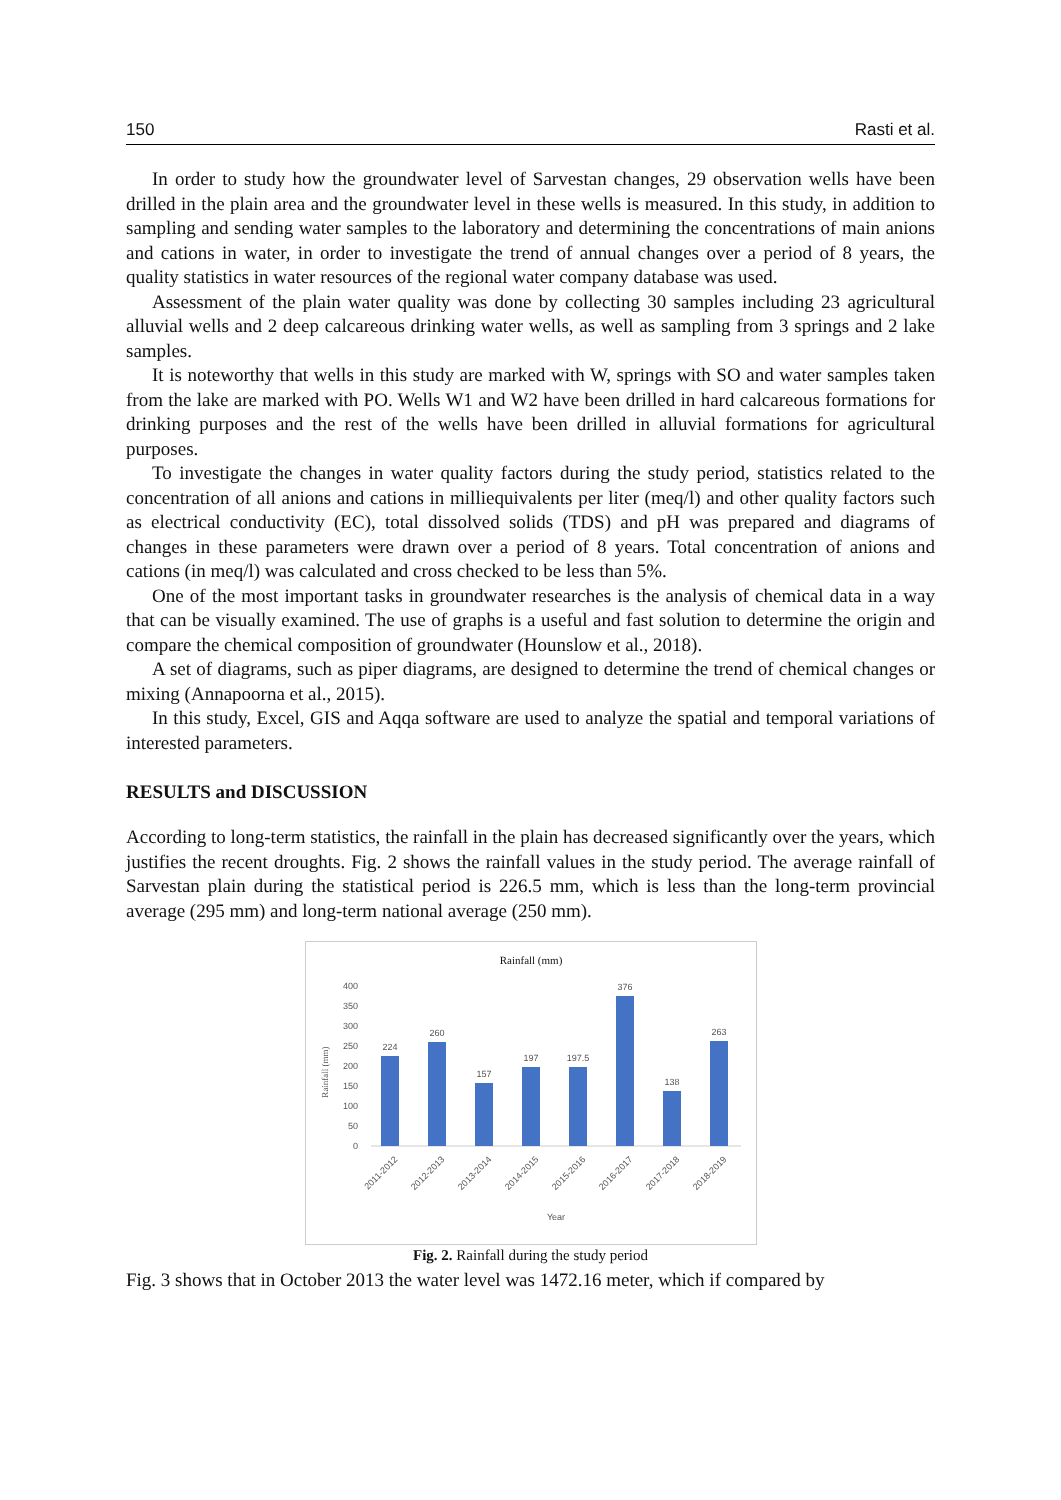150 Rasti et al.
In order to study how the groundwater level of Sarvestan changes, 29 observation wells have been drilled in the plain area and the groundwater level in these wells is measured. In this study, in addition to sampling and sending water samples to the laboratory and determining the concentrations of main anions and cations in water, in order to investigate the trend of annual changes over a period of 8 years, the quality statistics in water resources of the regional water company database was used.
Assessment of the plain water quality was done by collecting 30 samples including 23 agricultural alluvial wells and 2 deep calcareous drinking water wells, as well as sampling from 3 springs and 2 lake samples.
It is noteworthy that wells in this study are marked with W, springs with SO and water samples taken from the lake are marked with PO. Wells W1 and W2 have been drilled in hard calcareous formations for drinking purposes and the rest of the wells have been drilled in alluvial formations for agricultural purposes.
To investigate the changes in water quality factors during the study period, statistics related to the concentration of all anions and cations in milliequivalents per liter (meq/l) and other quality factors such as electrical conductivity (EC), total dissolved solids (TDS) and pH was prepared and diagrams of changes in these parameters were drawn over a period of 8 years. Total concentration of anions and cations (in meq/l) was calculated and cross checked to be less than 5%.
One of the most important tasks in groundwater researches is the analysis of chemical data in a way that can be visually examined. The use of graphs is a useful and fast solution to determine the origin and compare the chemical composition of groundwater (Hounslow et al., 2018).
A set of diagrams, such as piper diagrams, are designed to determine the trend of chemical changes or mixing (Annapoorna et al., 2015).
In this study, Excel, GIS and Aqqa software are used to analyze the spatial and temporal variations of interested parameters.
RESULTS and DISCUSSION
According to long-term statistics, the rainfall in the plain has decreased significantly over the years, which justifies the recent droughts. Fig. 2 shows the rainfall values in the study period. The average rainfall of Sarvestan plain during the statistical period is 226.5 mm, which is less than the long-term provincial average (295 mm) and long-term national average (250 mm).
Rainfall (mm)
Rainfall (mm)
400
350
300
250
200
150
100
50
0
224
260
157
197
197.5
376
138
263
2011-2012
2012-2013
2013-2014
2014-2015
2015-2016
2016-2017
2017-2018
2018-2019
Year
Fig. 2. Rainfall during the study period
Fig. 3 shows that in October 2013 the water level was 1472.16 meter, which if compared by